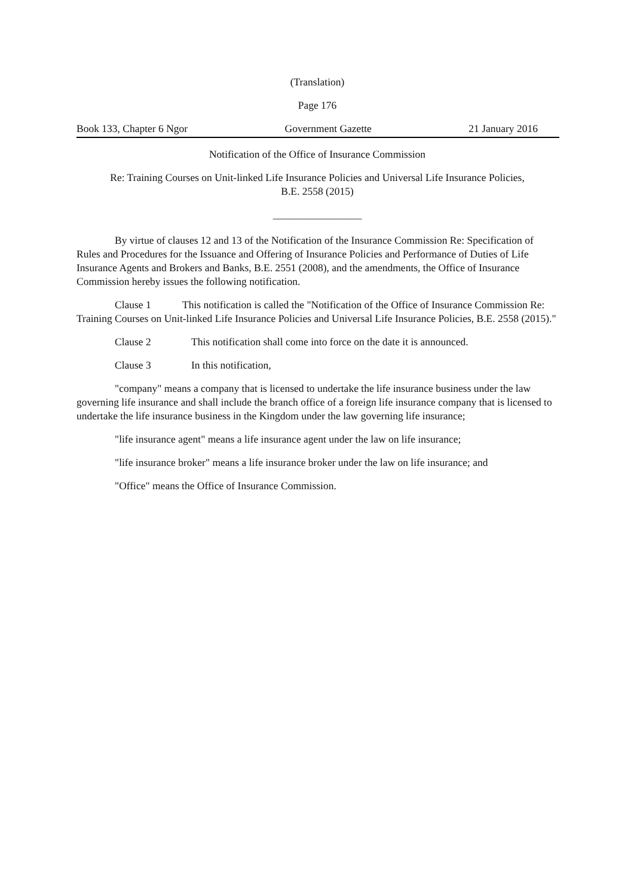(Translation)
Page 176
Book 133, Chapter 6 Ngor Government Gazette 21 January 2016
Notification of the Office of Insurance Commission
Re: Training Courses on Unit-linked Life Insurance Policies and Universal Life Insurance Policies,
B.E. 2558 (2015)
_________________
By virtue of clauses 12 and 13 of the Notification of the Insurance Commission Re: Specification of Rules and Procedures for the Issuance and Offering of Insurance Policies and Performance of Duties of Life Insurance Agents and Brokers and Banks, B.E. 2551 (2008), and the amendments, the Office of Insurance Commission hereby issues the following notification.
Clause 1 This notification is called the "Notification of the Office of Insurance Commission Re: Training Courses on Unit-linked Life Insurance Policies and Universal Life Insurance Policies, B.E. 2558 (2015)."
Clause 2 This notification shall come into force on the date it is announced.
Clause 3 In this notification,
"company" means a company that is licensed to undertake the life insurance business under the law governing life insurance and shall include the branch office of a foreign life insurance company that is licensed to undertake the life insurance business in the Kingdom under the law governing life insurance;
"life insurance agent" means a life insurance agent under the law on life insurance;
"life insurance broker" means a life insurance broker under the law on life insurance; and
"Office" means the Office of Insurance Commission.